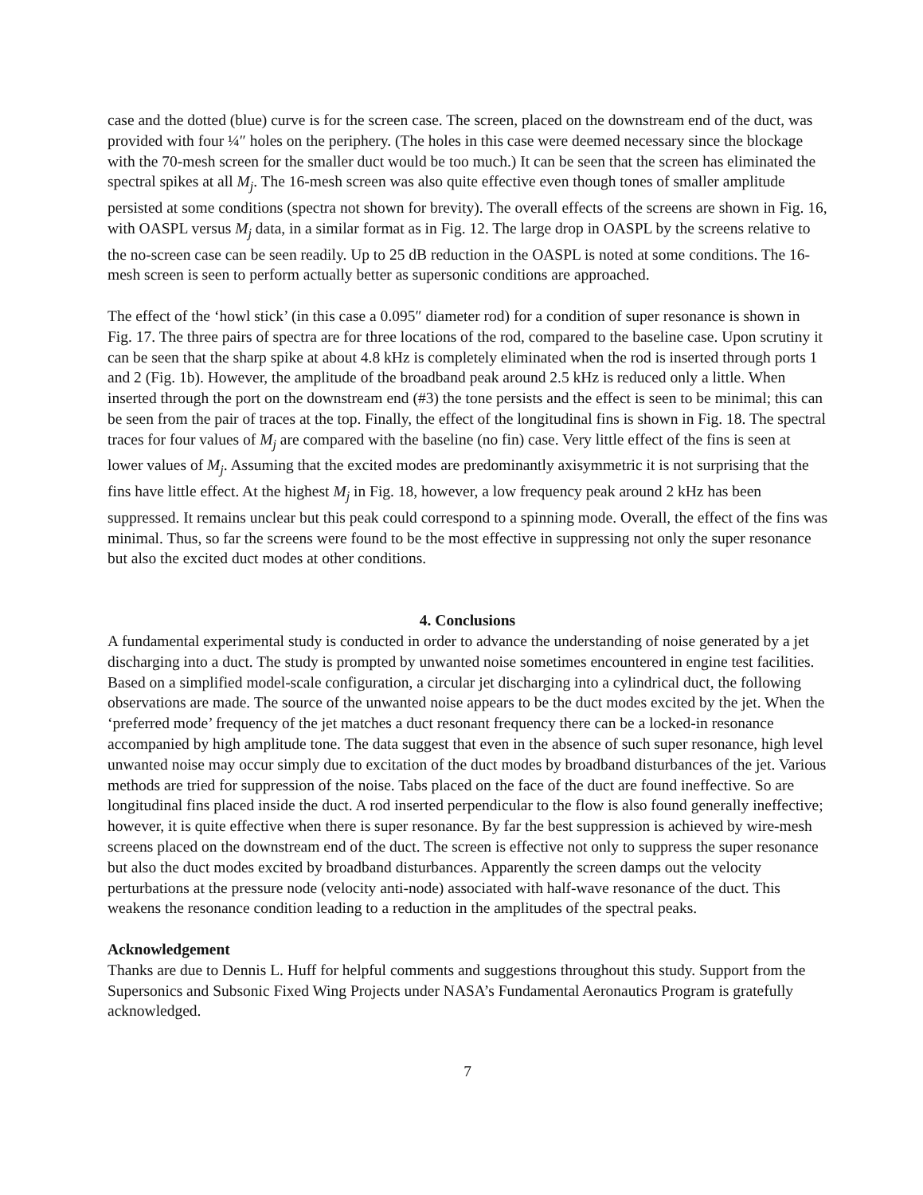case and the dotted (blue) curve is for the screen case. The screen, placed on the downstream end of the duct, was provided with four ¼″ holes on the periphery. (The holes in this case were deemed necessary since the blockage with the 70-mesh screen for the smaller duct would be too much.) It can be seen that the screen has eliminated the spectral spikes at all M<sub>j</sub>. The 16-mesh screen was also quite effective even though tones of smaller amplitude persisted at some conditions (spectra not shown for brevity). The overall effects of the screens are shown in Fig. 16, with OASPL versus M<sub>j</sub> data, in a similar format as in Fig. 12. The large drop in OASPL by the screens relative to the no-screen case can be seen readily. Up to 25 dB reduction in the OASPL is noted at some conditions. The 16-mesh screen is seen to perform actually better as supersonic conditions are approached.
The effect of the ‘howl stick’ (in this case a 0.095″ diameter rod) for a condition of super resonance is shown in Fig. 17. The three pairs of spectra are for three locations of the rod, compared to the baseline case. Upon scrutiny it can be seen that the sharp spike at about 4.8 kHz is completely eliminated when the rod is inserted through ports 1 and 2 (Fig. 1b). However, the amplitude of the broadband peak around 2.5 kHz is reduced only a little. When inserted through the port on the downstream end (#3) the tone persists and the effect is seen to be minimal; this can be seen from the pair of traces at the top. Finally, the effect of the longitudinal fins is shown in Fig. 18. The spectral traces for four values of M<sub>j</sub> are compared with the baseline (no fin) case. Very little effect of the fins is seen at lower values of M<sub>j</sub>. Assuming that the excited modes are predominantly axisymmetric it is not surprising that the fins have little effect. At the highest M<sub>j</sub> in Fig. 18, however, a low frequency peak around 2 kHz has been suppressed. It remains unclear but this peak could correspond to a spinning mode. Overall, the effect of the fins was minimal. Thus, so far the screens were found to be the most effective in suppressing not only the super resonance but also the excited duct modes at other conditions.
4. Conclusions
A fundamental experimental study is conducted in order to advance the understanding of noise generated by a jet discharging into a duct. The study is prompted by unwanted noise sometimes encountered in engine test facilities. Based on a simplified model-scale configuration, a circular jet discharging into a cylindrical duct, the following observations are made. The source of the unwanted noise appears to be the duct modes excited by the jet. When the ‘preferred mode’ frequency of the jet matches a duct resonant frequency there can be a locked-in resonance accompanied by high amplitude tone. The data suggest that even in the absence of such super resonance, high level unwanted noise may occur simply due to excitation of the duct modes by broadband disturbances of the jet. Various methods are tried for suppression of the noise. Tabs placed on the face of the duct are found ineffective. So are longitudinal fins placed inside the duct. A rod inserted perpendicular to the flow is also found generally ineffective; however, it is quite effective when there is super resonance. By far the best suppression is achieved by wire-mesh screens placed on the downstream end of the duct. The screen is effective not only to suppress the super resonance but also the duct modes excited by broadband disturbances. Apparently the screen damps out the velocity perturbations at the pressure node (velocity anti-node) associated with half-wave resonance of the duct. This weakens the resonance condition leading to a reduction in the amplitudes of the spectral peaks.
Acknowledgement
Thanks are due to Dennis L. Huff for helpful comments and suggestions throughout this study. Support from the Supersonics and Subsonic Fixed Wing Projects under NASA’s Fundamental Aeronautics Program is gratefully acknowledged.
7